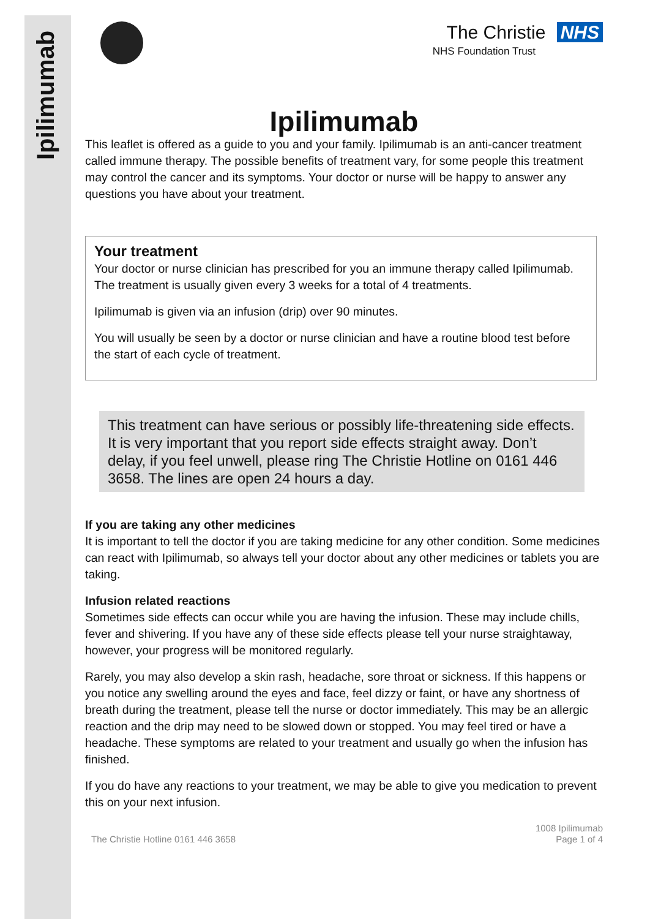Ipilimumab
The Christie NHS
NHS Foundation Trust
Ipilimumab
This leaflet is offered as a guide to you and your family. Ipilimumab is an anti-cancer treatment called immune therapy. The possible benefits of treatment vary, for some people this treatment may control the cancer and its symptoms. Your doctor or nurse will be happy to answer any questions you have about your treatment.
Your treatment
Your doctor or nurse clinician has prescribed for you an immune therapy called Ipilimumab. The treatment is usually given every 3 weeks for a total of 4 treatments.
Ipilimumab is given via an infusion (drip) over 90 minutes.
You will usually be seen by a doctor or nurse clinician and have a routine blood test before the start of each cycle of treatment.
This treatment can have serious or possibly life-threatening side effects. It is very important that you report side effects straight away. Don’t delay, if you feel unwell, please ring The Christie Hotline on 0161 446 3658. The lines are open 24 hours a day.
If you are taking any other medicines
It is important to tell the doctor if you are taking medicine for any other condition. Some medicines can react with Ipilimumab, so always tell your doctor about any other medicines or tablets you are taking.
Infusion related reactions
Sometimes side effects can occur while you are having the infusion. These may include chills, fever and shivering. If you have any of these side effects please tell your nurse straightaway, however, your progress will be monitored regularly.
Rarely, you may also develop a skin rash, headache, sore throat or sickness. If this happens or you notice any swelling around the eyes and face, feel dizzy or faint, or have any shortness of breath during the treatment, please tell the nurse or doctor immediately. This may be an allergic reaction and the drip may need to be slowed down or stopped. You may feel tired or have a headache. These symptoms are related to your treatment and usually go when the infusion has finished.
If you do have any reactions to your treatment, we may be able to give you medication to prevent this on your next infusion.
The Christie Hotline 0161 446 3658 1008 Ipilimumab
Page 1 of 4